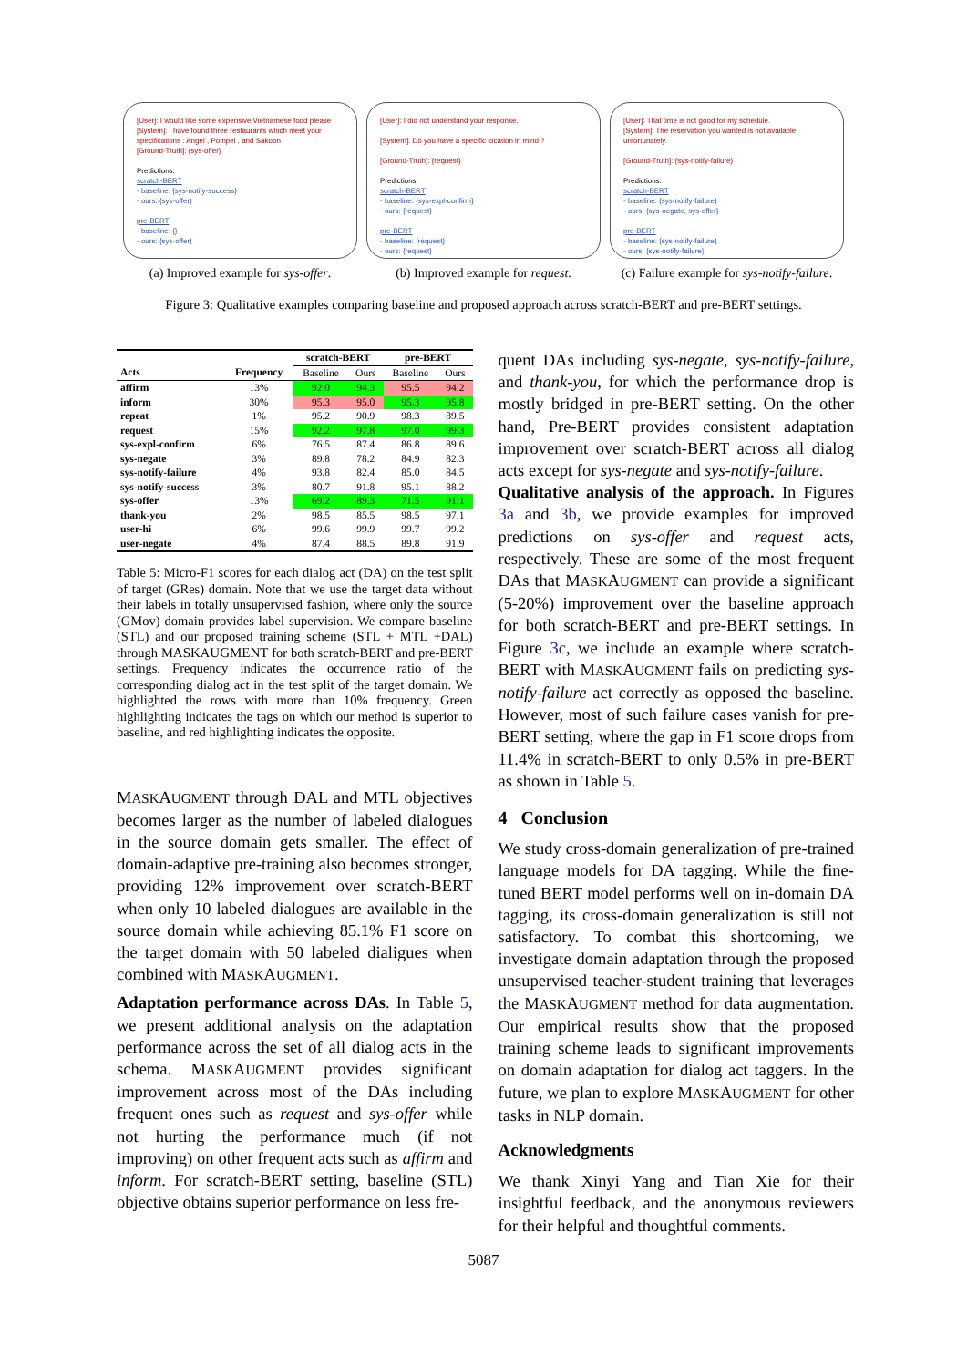[User]: I would like some expensive Vietnamese food please
[System]: I have found three restaurants which meet your specifications : Angel , Pompei , and Sakoon
[Ground-Truth]: {sys-offer}
Predictions:
scratch-BERT
- baseline: {sys-notify-success}
- ours: {sys-offer}
pre-BERT
- baseline: {}
- ours: {sys-offer}
(a) Improved example for sys-offer.
[User]: I did not understand your response.
[System]: Do you have a specific location in mind ?
[Ground-Truth]: {request}
Predictions:
scratch-BERT
- baseline: {sys-expl-confirm}
- ours: {request}
pre-BERT
- baseline: {request}
- ours: {request}
(b) Improved example for request.
[User]: That time is not good for my schedule.
[System]: The reservation you wanted is not available unfortunately.
[Ground-Truth]: {sys-notify-failure}
Predictions:
scratch-BERT
- baseline: {sys-notify-failure}
- ours: {sys-negate, sys-offer}
pre-BERT
- baseline: {sys-notify-failure}
- ours: {sys-notify-failure}
(c) Failure example for sys-notify-failure.
Figure 3: Qualitative examples comparing baseline and proposed approach across scratch-BERT and pre-BERT settings.
| | | scratch-BERT | | pre-BERT | |
| --- | --- | --- | --- | --- | --- |
| Acts | Frequency | Baseline | Ours | Baseline | Ours |
| affirm | 13% | 92.0 | 94.3 | 95.5 | 94.2 |
| inform | 30% | 95.3 | 95.0 | 95.3 | 95.8 |
| repeat | 1% | 95.2 | 90.9 | 98.3 | 89.5 |
| request | 15% | 92.2 | 97.8 | 97.0 | 99.3 |
| sys-expl-confirm | 6% | 76.5 | 87.4 | 86.8 | 89.6 |
| sys-negate | 3% | 89.8 | 78.2 | 84.9 | 82.3 |
| sys-notify-failure | 4% | 93.8 | 82.4 | 85.0 | 84.5 |
| sys-notify-success | 3% | 80.7 | 91.8 | 95.1 | 88.2 |
| sys-offer | 13% | 69.2 | 89.3 | 71.5 | 91.1 |
| thank-you | 2% | 98.5 | 85.5 | 98.5 | 97.1 |
| user-hi | 6% | 99.6 | 99.9 | 99.7 | 99.2 |
| user-negate | 4% | 87.4 | 88.5 | 89.8 | 91.9 |
Table 5: Micro-F1 scores for each dialog act (DA) on the test split of target (GRes) domain. Note that we use the target data without their labels in totally unsupervised fashion, where only the source (GMov) domain provides label supervision. We compare baseline (STL) and our proposed training scheme (STL + MTL +DAL) through MASKAUGMENT for both scratch-BERT and pre-BERT settings. Frequency indicates the occurrence ratio of the corresponding dialog act in the test split of the target domain. We highlighted the rows with more than 10% frequency. Green highlighting indicates the tags on which our method is superior to baseline, and red highlighting indicates the opposite.
MASKAUGMENT through DAL and MTL objectives becomes larger as the number of labeled dialogues in the source domain gets smaller. The effect of domain-adaptive pre-training also becomes stronger, providing 12% improvement over scratch-BERT when only 10 labeled dialogues are available in the source domain while achieving 85.1% F1 score on the target domain with 50 labeled dialigues when combined with MASKAUGMENT.
Adaptation performance across DAs. In Table 5, we present additional analysis on the adaptation performance across the set of all dialog acts in the schema. MASKAUGMENT provides significant improvement across most of the DAs including frequent ones such as request and sys-offer while not hurting the performance much (if not improving) on other frequent acts such as affirm and inform. For scratch-BERT setting, baseline (STL) objective obtains superior performance on less fre-
quent DAs including sys-negate, sys-notify-failure, and thank-you, for which the performance drop is mostly bridged in pre-BERT setting. On the other hand, Pre-BERT provides consistent adaptation improvement over scratch-BERT across all dialog acts except for sys-negate and sys-notify-failure.
Qualitative analysis of the approach. In Figures 3a and 3b, we provide examples for improved predictions on sys-offer and request acts, respectively. These are some of the most frequent DAs that MASKAUGMENT can provide a significant (5-20%) improvement over the baseline approach for both scratch-BERT and pre-BERT settings. In Figure 3c, we include an example where scratch-BERT with MASKAUGMENT fails on predicting sys-notify-failure act correctly as opposed the baseline. However, most of such failure cases vanish for pre-BERT setting, where the gap in F1 score drops from 11.4% in scratch-BERT to only 0.5% in pre-BERT as shown in Table 5.
4 Conclusion
We study cross-domain generalization of pre-trained language models for DA tagging. While the fine-tuned BERT model performs well on in-domain DA tagging, its cross-domain generalization is still not satisfactory. To combat this shortcoming, we investigate domain adaptation through the proposed unsupervised teacher-student training that leverages the MASKAUGMENT method for data augmentation. Our empirical results show that the proposed training scheme leads to significant improvements on domain adaptation for dialog act taggers. In the future, we plan to explore MASKAUGMENT for other tasks in NLP domain.
Acknowledgments
We thank Xinyi Yang and Tian Xie for their insightful feedback, and the anonymous reviewers for their helpful and thoughtful comments.
5087